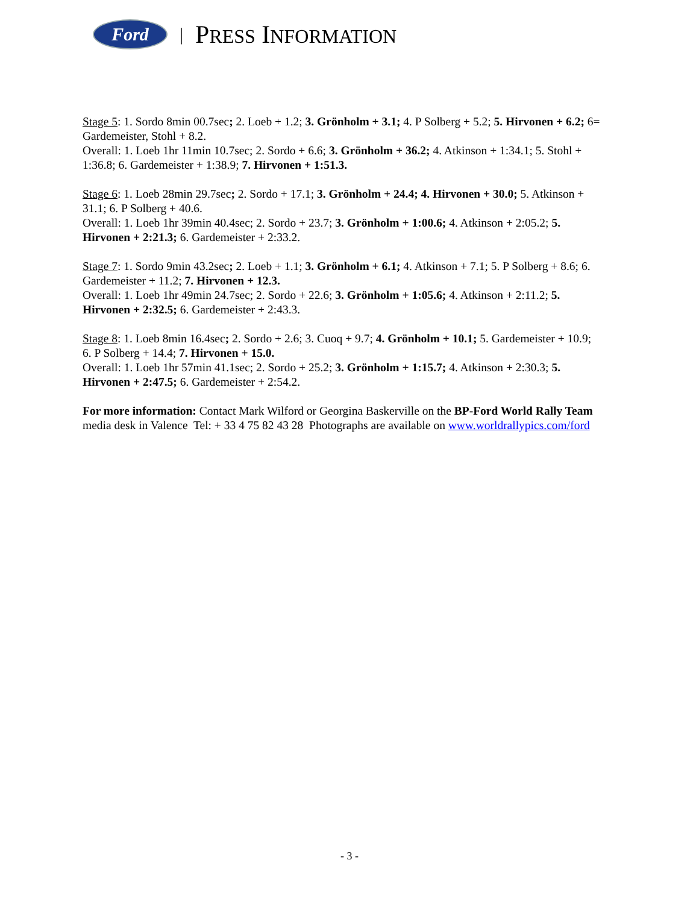Ford
| PRESS INFORMATION
Stage 5: 1. Sordo 8min 00.7sec; 2. Loeb + 1.2; 3. Grönholm + 3.1; 4. P Solberg + 5.2; 5. Hirvonen + 6.2; 6= Gardemeister, Stohl + 8.2.
Overall: 1. Loeb 1hr 11min 10.7sec; 2. Sordo + 6.6; 3. Grönholm + 36.2; 4. Atkinson + 1:34.1; 5. Stohl + 1:36.8; 6. Gardemeister + 1:38.9; 7. Hirvonen + 1:51.3.
Stage 6: 1. Loeb 28min 29.7sec; 2. Sordo + 17.1; 3. Grönholm + 24.4; 4. Hirvonen + 30.0; 5. Atkinson + 31.1; 6. P Solberg + 40.6.
Overall: 1. Loeb 1hr 39min 40.4sec; 2. Sordo + 23.7; 3. Grönholm + 1:00.6; 4. Atkinson + 2:05.2; 5. Hirvonen + 2:21.3; 6. Gardemeister + 2:33.2.
Stage 7: 1. Sordo 9min 43.2sec; 2. Loeb + 1.1; 3. Grönholm + 6.1; 4. Atkinson + 7.1; 5. P Solberg + 8.6; 6. Gardemeister + 11.2; 7. Hirvonen + 12.3.
Overall: 1. Loeb 1hr 49min 24.7sec; 2. Sordo + 22.6; 3. Grönholm + 1:05.6; 4. Atkinson + 2:11.2; 5. Hirvonen + 2:32.5; 6. Gardemeister + 2:43.3.
Stage 8: 1. Loeb 8min 16.4sec; 2. Sordo + 2.6; 3. Cuoq + 9.7; 4. Grönholm + 10.1; 5. Gardemeister + 10.9; 6. P Solberg + 14.4; 7. Hirvonen + 15.0.
Overall: 1. Loeb 1hr 57min 41.1sec; 2. Sordo + 25.2; 3. Grönholm + 1:15.7; 4. Atkinson + 2:30.3; 5. Hirvonen + 2:47.5; 6. Gardemeister + 2:54.2.
For more information: Contact Mark Wilford or Georgina Baskerville on the BP-Ford World Rally Team media desk in Valence Tel: + 33 4 75 82 43 28 Photographs are available on www.worldrallypics.com/ford
- 3 -